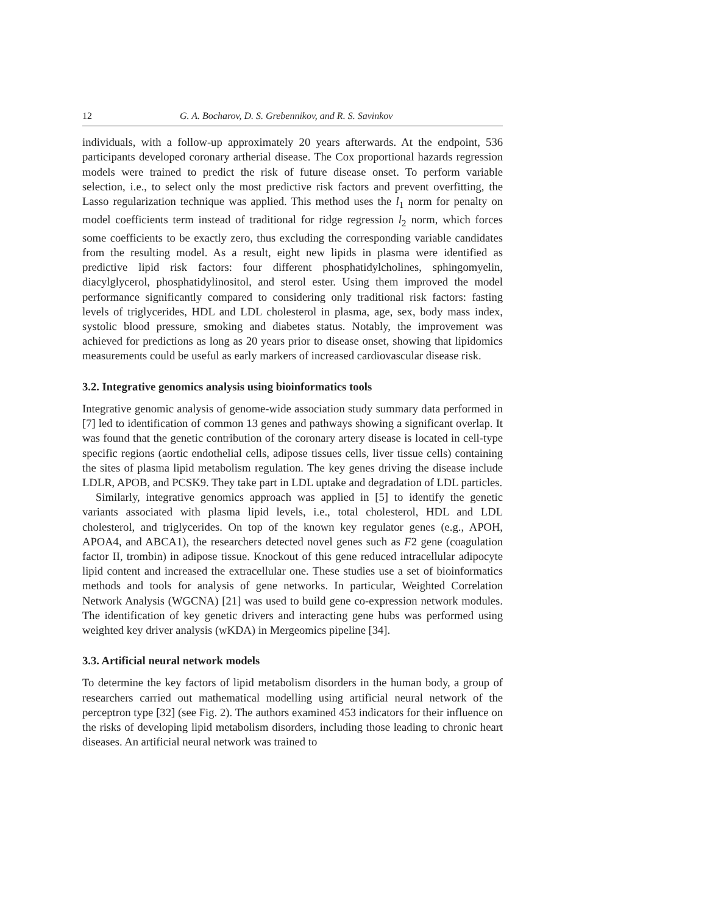12 G. A. Bocharov, D. S. Grebennikov, and R. S. Savinkov
individuals, with a follow-up approximately 20 years afterwards. At the endpoint, 536 participants developed coronary artherial disease. The Cox proportional hazards regression models were trained to predict the risk of future disease onset. To perform variable selection, i.e., to select only the most predictive risk factors and prevent overfitting, the Lasso regularization technique was applied. This method uses the l<sub>1</sub> norm for penalty on model coefficients term instead of traditional for ridge regression l<sub>2</sub> norm, which forces some coefficients to be exactly zero, thus excluding the corresponding variable candidates from the resulting model. As a result, eight new lipids in plasma were identified as predictive lipid risk factors: four different phosphatidylcholines, sphingomyelin, diacylglycerol, phosphatidylinositol, and sterol ester. Using them improved the model performance significantly compared to considering only traditional risk factors: fasting levels of triglycerides, HDL and LDL cholesterol in plasma, age, sex, body mass index, systolic blood pressure, smoking and diabetes status. Notably, the improvement was achieved for predictions as long as 20 years prior to disease onset, showing that lipidomics measurements could be useful as early markers of increased cardiovascular disease risk.
3.2. Integrative genomics analysis using bioinformatics tools
Integrative genomic analysis of genome-wide association study summary data performed in [7] led to identification of common 13 genes and pathways showing a significant overlap. It was found that the genetic contribution of the coronary artery disease is located in cell-type specific regions (aortic endothelial cells, adipose tissues cells, liver tissue cells) containing the sites of plasma lipid metabolism regulation. The key genes driving the disease include LDLR, APOB, and PCSK9. They take part in LDL uptake and degradation of LDL particles.
Similarly, integrative genomics approach was applied in [5] to identify the genetic variants associated with plasma lipid levels, i.e., total cholesterol, HDL and LDL cholesterol, and triglycerides. On top of the known key regulator genes (e.g., APOH, APOA4, and ABCA1), the researchers detected novel genes such as F2 gene (coagulation factor II, trombin) in adipose tissue. Knockout of this gene reduced intracellular adipocyte lipid content and increased the extracellular one. These studies use a set of bioinformatics methods and tools for analysis of gene networks. In particular, Weighted Correlation Network Analysis (WGCNA) [21] was used to build gene co-expression network modules. The identification of key genetic drivers and interacting gene hubs was performed using weighted key driver analysis (wKDA) in Mergeomics pipeline [34].
3.3. Artificial neural network models
To determine the key factors of lipid metabolism disorders in the human body, a group of researchers carried out mathematical modelling using artificial neural network of the perceptron type [32] (see Fig. 2). The authors examined 453 indicators for their influence on the risks of developing lipid metabolism disorders, including those leading to chronic heart diseases. An artificial neural network was trained to